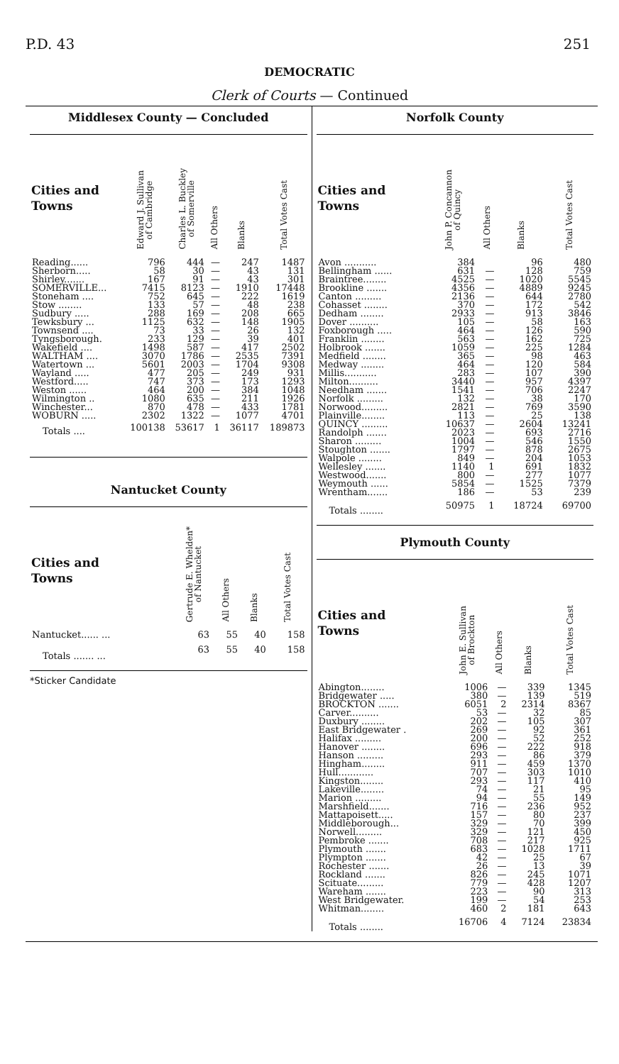P.D. 43 251
DEMOCRATIC
Clerk of Courts — Continued
Middlesex County — Concluded
| Cities and Towns | Edward J. Sullivan of Cambridge | Charles L. Buckley of Somerville | All Others | Blanks | Total Votes Cast |
| --- | --- | --- | --- | --- | --- |
| Reading...... | 796 | 444 | — | 247 | 1487 |
| Sherborn..... | 58 | 30 | — | 43 | 131 |
| Shirley....... | 167 | 91 | — | 43 | 301 |
| SOMERVILLE... | 7415 | 8123 | — | 1910 | 17448 |
| Stoneham .... | 752 | 645 | — | 222 | 1619 |
| Stow ........ | 133 | 57 | — | 48 | 238 |
| Sudbury ..... | 288 | 169 | — | 208 | 665 |
| Tewksbury ... | 1125 | 632 | — | 148 | 1905 |
| Townsend .... | 73 | 33 | — | 26 | 132 |
| Tyngsborough. | 233 | 129 | — | 39 | 401 |
| Wakefield .... | 1498 | 587 | — | 417 | 2502 |
| WALTHAM .... | 3070 | 1786 | — | 2535 | 7391 |
| Watertown ... | 5601 | 2003 | — | 1704 | 9308 |
| Wayland ..... | 477 | 205 | — | 249 | 931 |
| Westford..... | 747 | 373 | — | 173 | 1293 |
| Weston ...... | 464 | 200 | — | 384 | 1048 |
| Wilmington .. | 1080 | 635 | — | 211 | 1926 |
| Winchester... | 870 | 478 | — | 433 | 1781 |
| WOBURN ..... | 2302 | 1322 | — | 1077 | 4701 |
| Totals .... | 100138 | 53617 | 1 | 36117 | 189873 |
Nantucket County
| Cities and Towns | Gertrude E. Whelden* of Nantucket | All Others | Blanks | Total Votes Cast |
| --- | --- | --- | --- | --- |
| Nantucket...... ... | 63 | 55 | 40 | 158 |
| Totals ....... ... | 63 | 55 | 40 | 158 |
*Sticker Candidate
Norfolk County
| Cities and Towns | John P. Concannon of Quincy | All Others | Blanks | Total Votes Cast |
| --- | --- | --- | --- | --- |
| Avon ........... | 384 | | 96 | 480 |
| Bellingham ...... | 631 | — | 128 | 759 |
| Braintree........ | 4525 | — | 1020 | 5545 |
| Brookline ....... | 4356 | — | 4889 | 9245 |
| Canton ......... | 2136 | — | 644 | 2780 |
| Cohasset ........ | 370 | — | 172 | 542 |
| Dedham ........ | 2933 | — | 913 | 3846 |
| Dover .......... | 105 | — | 58 | 163 |
| Foxborough ..... | 464 | — | 126 | 590 |
| Franklin ........ | 563 | — | 162 | 725 |
| Holbrook ....... | 1059 | — | 225 | 1284 |
| Medfield ........ | 365 | — | 98 | 463 |
| Medway ........ | 464 | — | 120 | 584 |
| Millis........... | 283 | — | 107 | 390 |
| Milton.......... | 3440 | — | 957 | 4397 |
| Needham ....... | 1541 | — | 706 | 2247 |
| Norfolk ......... | 132 | — | 38 | 170 |
| Norwood......... | 2821 | — | 769 | 3590 |
| Plainville........ | 113 | — | 25 | 138 |
| QUINCY ......... | 10637 | — | 2604 | 13241 |
| Randolph ....... | 2023 | — | 693 | 2716 |
| Sharon ......... | 1004 | — | 546 | 1550 |
| Stoughton ....... | 1797 | — | 878 | 2675 |
| Walpole ........ | 849 | — | 204 | 1053 |
| Wellesley ....... | 1140 | 1 | 691 | 1832 |
| Westwood....... | 800 | — | 277 | 1077 |
| Weymouth ...... | 5854 | — | 1525 | 7379 |
| Wrentham....... | 186 | — | 53 | 239 |
| Totals ........ | 50975 | 1 | 18724 | 69700 |
Plymouth County
| Cities and Towns | John E. Sullivan of Brockton | All Others | Blanks | Total Votes Cast |
| --- | --- | --- | --- | --- |
| Abington........ | 1006 | — | 339 | 1345 |
| Bridgewater ..... | 380 | — | 139 | 519 |
| BROCKTON ....... | 6051 | 2 | 2314 | 8367 |
| Carver.......... | 53 | — | 32 | 85 |
| Duxbury ........ | 202 | — | 105 | 307 |
| East Bridgewater . | 269 | — | 92 | 361 |
| Halifax ......... | 200 | — | 52 | 252 |
| Hanover ........ | 696 | — | 222 | 918 |
| Hanson ......... | 293 | — | 86 | 379 |
| Hingham........ | 911 | — | 459 | 1370 |
| Hull............ | 707 | — | 303 | 1010 |
| Kingston........ | 293 | — | 117 | 410 |
| Lakeville........ | 74 | — | 21 | 95 |
| Marion ......... | 94 | — | 55 | 149 |
| Marshfield....... | 716 | — | 236 | 952 |
| Mattapoisett..... | 157 | — | 80 | 237 |
| Middleborough... | 329 | — | 70 | 399 |
| Norwell......... | 329 | — | 121 | 450 |
| Pembroke ....... | 708 | — | 217 | 925 |
| Plymouth ....... | 683 | — | 1028 | 1711 |
| Plympton ....... | 42 | — | 25 | 67 |
| Rochester ....... | 26 | — | 13 | 39 |
| Rockland ....... | 826 | — | 245 | 1071 |
| Scituate......... | 779 | — | 428 | 1207 |
| Wareham ....... | 223 | — | 90 | 313 |
| West Bridgewater. | 199 | — | 54 | 253 |
| Whitman........ | 460 | 2 | 181 | 643 |
| Totals ........ | 16706 | 4 | 7124 | 23834 |